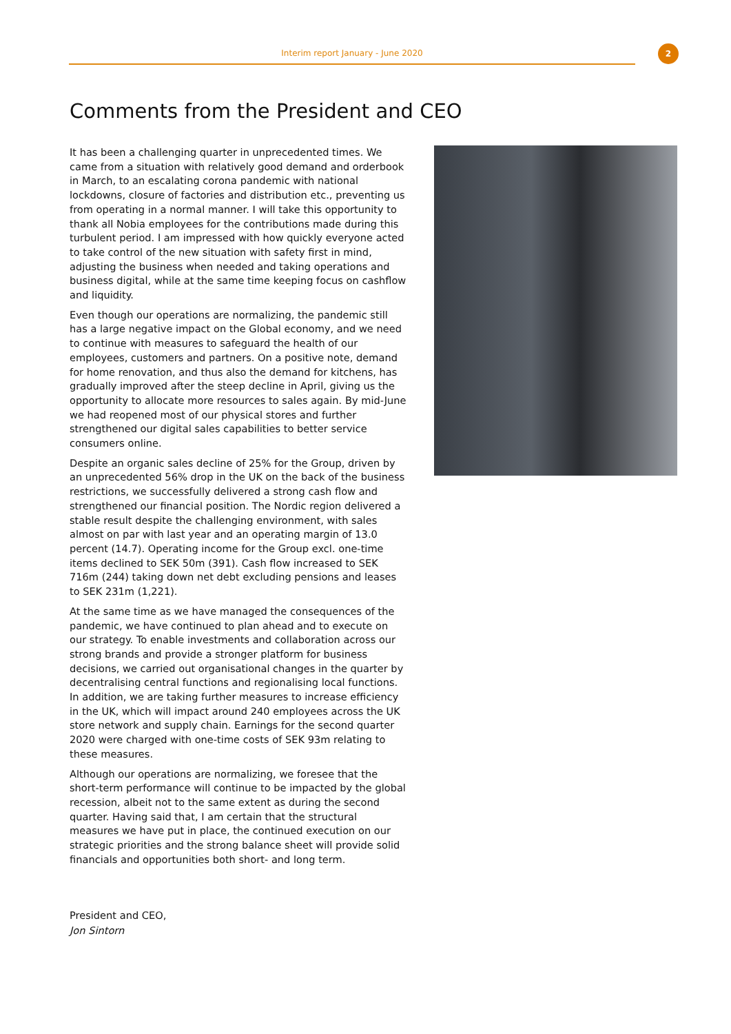Interim report January - June 2020
2
Comments from the President and CEO
It has been a challenging quarter in unprecedented times. We came from a situation with relatively good demand and orderbook in March, to an escalating corona pandemic with national lockdowns, closure of factories and distribution etc., preventing us from operating in a normal manner. I will take this opportunity to thank all Nobia employees for the contributions made during this turbulent period. I am impressed with how quickly everyone acted to take control of the new situation with safety first in mind, adjusting the business when needed and taking operations and business digital, while at the same time keeping focus on cashflow and liquidity.
Even though our operations are normalizing, the pandemic still has a large negative impact on the Global economy, and we need to continue with measures to safeguard the health of our employees, customers and partners. On a positive note, demand for home renovation, and thus also the demand for kitchens, has gradually improved after the steep decline in April, giving us the opportunity to allocate more resources to sales again. By mid-June we had reopened most of our physical stores and further strengthened our digital sales capabilities to better service consumers online.
Despite an organic sales decline of 25% for the Group, driven by an unprecedented 56% drop in the UK on the back of the business restrictions, we successfully delivered a strong cash flow and strengthened our financial position. The Nordic region delivered a stable result despite the challenging environment, with sales almost on par with last year and an operating margin of 13.0 percent (14.7). Operating income for the Group excl. one-time items declined to SEK 50m (391). Cash flow increased to SEK 716m (244) taking down net debt excluding pensions and leases to SEK 231m (1,221).
At the same time as we have managed the consequences of the pandemic, we have continued to plan ahead and to execute on our strategy. To enable investments and collaboration across our strong brands and provide a stronger platform for business decisions, we carried out organisational changes in the quarter by decentralising central functions and regionalising local functions. In addition, we are taking further measures to increase efficiency in the UK, which will impact around 240 employees across the UK store network and supply chain. Earnings for the second quarter 2020 were charged with one-time costs of SEK 93m relating to these measures.
Although our operations are normalizing, we foresee that the short-term performance will continue to be impacted by the global recession, albeit not to the same extent as during the second quarter. Having said that, I am certain that the structural measures we have put in place, the continued execution on our strategic priorities and the strong balance sheet will provide solid financials and opportunities both short- and long term.
President and CEO,
Jon Sintorn